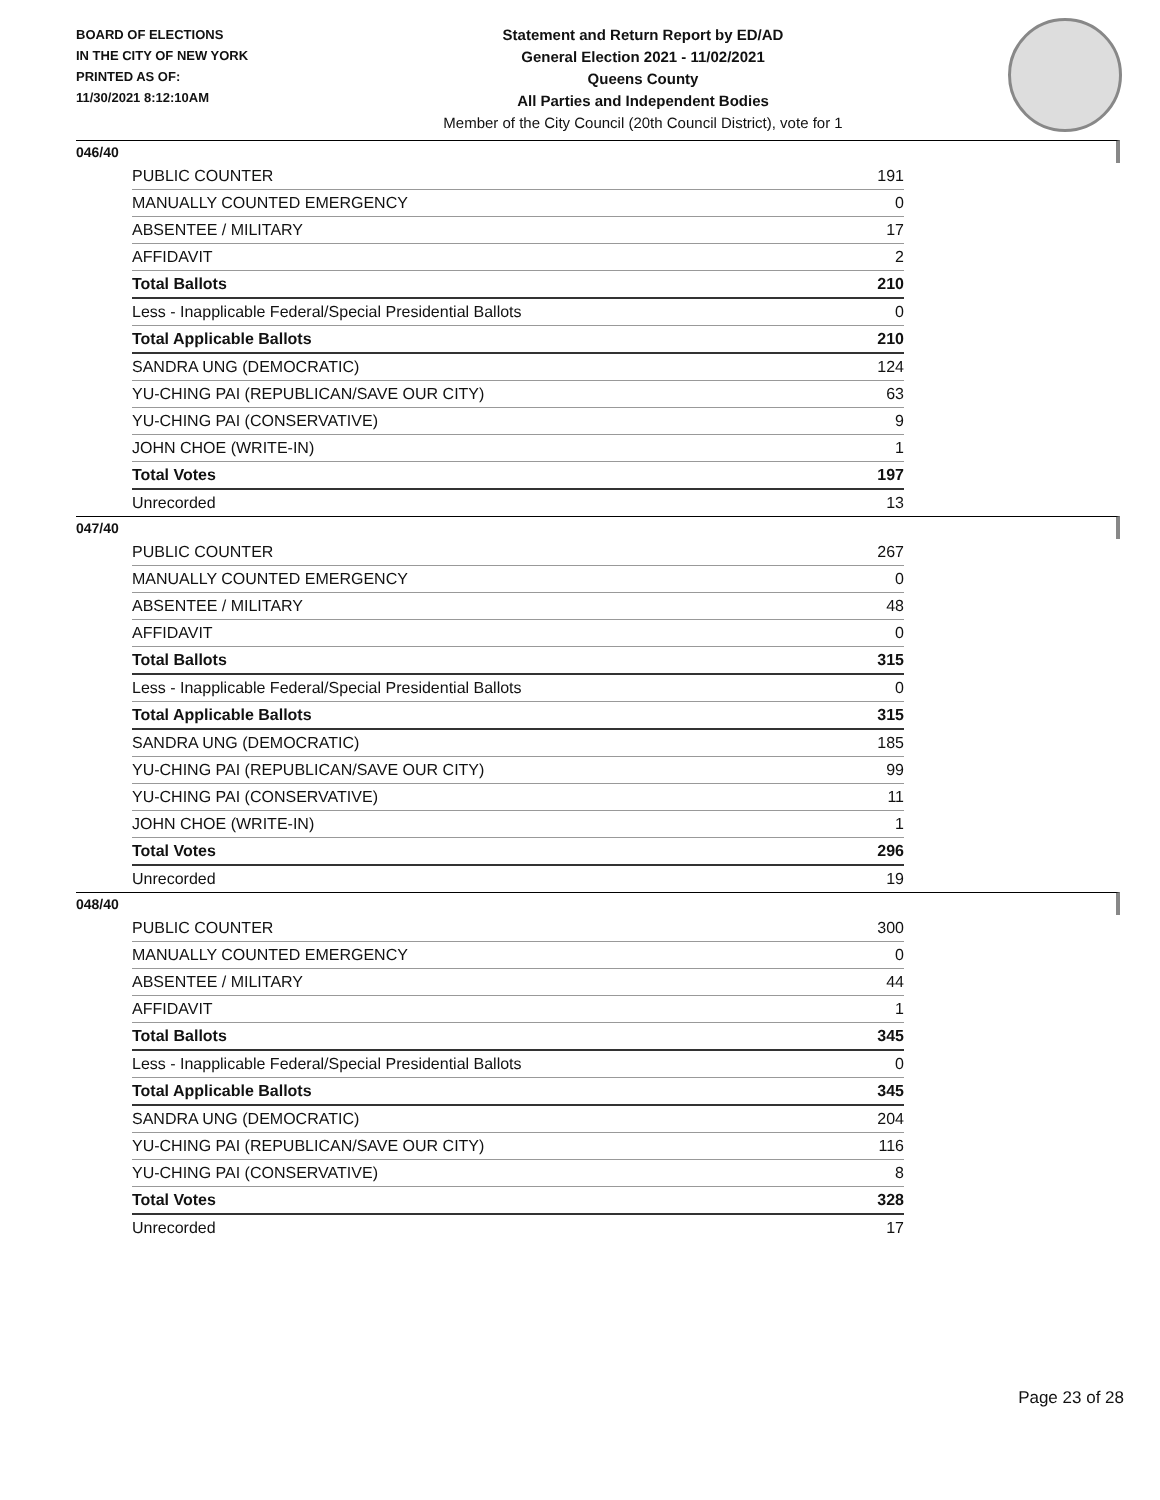BOARD OF ELECTIONS
IN THE CITY OF NEW YORK
PRINTED AS OF:
11/30/2021 8:12:10AM
Statement and Return Report by ED/AD
General Election 2021 - 11/02/2021
Queens County
All Parties and Independent Bodies
Member of the City Council (20th Council District), vote for 1
046/40
| PUBLIC COUNTER | 191 |
| MANUALLY COUNTED EMERGENCY | 0 |
| ABSENTEE / MILITARY | 17 |
| AFFIDAVIT | 2 |
| Total Ballots | 210 |
| Less - Inapplicable Federal/Special Presidential Ballots | 0 |
| Total Applicable Ballots | 210 |
| SANDRA UNG (DEMOCRATIC) | 124 |
| YU-CHING PAI (REPUBLICAN/SAVE OUR CITY) | 63 |
| YU-CHING PAI (CONSERVATIVE) | 9 |
| JOHN CHOE (WRITE-IN) | 1 |
| Total Votes | 197 |
| Unrecorded | 13 |
047/40
| PUBLIC COUNTER | 267 |
| MANUALLY COUNTED EMERGENCY | 0 |
| ABSENTEE / MILITARY | 48 |
| AFFIDAVIT | 0 |
| Total Ballots | 315 |
| Less - Inapplicable Federal/Special Presidential Ballots | 0 |
| Total Applicable Ballots | 315 |
| SANDRA UNG (DEMOCRATIC) | 185 |
| YU-CHING PAI (REPUBLICAN/SAVE OUR CITY) | 99 |
| YU-CHING PAI (CONSERVATIVE) | 11 |
| JOHN CHOE (WRITE-IN) | 1 |
| Total Votes | 296 |
| Unrecorded | 19 |
048/40
| PUBLIC COUNTER | 300 |
| MANUALLY COUNTED EMERGENCY | 0 |
| ABSENTEE / MILITARY | 44 |
| AFFIDAVIT | 1 |
| Total Ballots | 345 |
| Less - Inapplicable Federal/Special Presidential Ballots | 0 |
| Total Applicable Ballots | 345 |
| SANDRA UNG (DEMOCRATIC) | 204 |
| YU-CHING PAI (REPUBLICAN/SAVE OUR CITY) | 116 |
| YU-CHING PAI (CONSERVATIVE) | 8 |
| Total Votes | 328 |
| Unrecorded | 17 |
Page 23 of 28